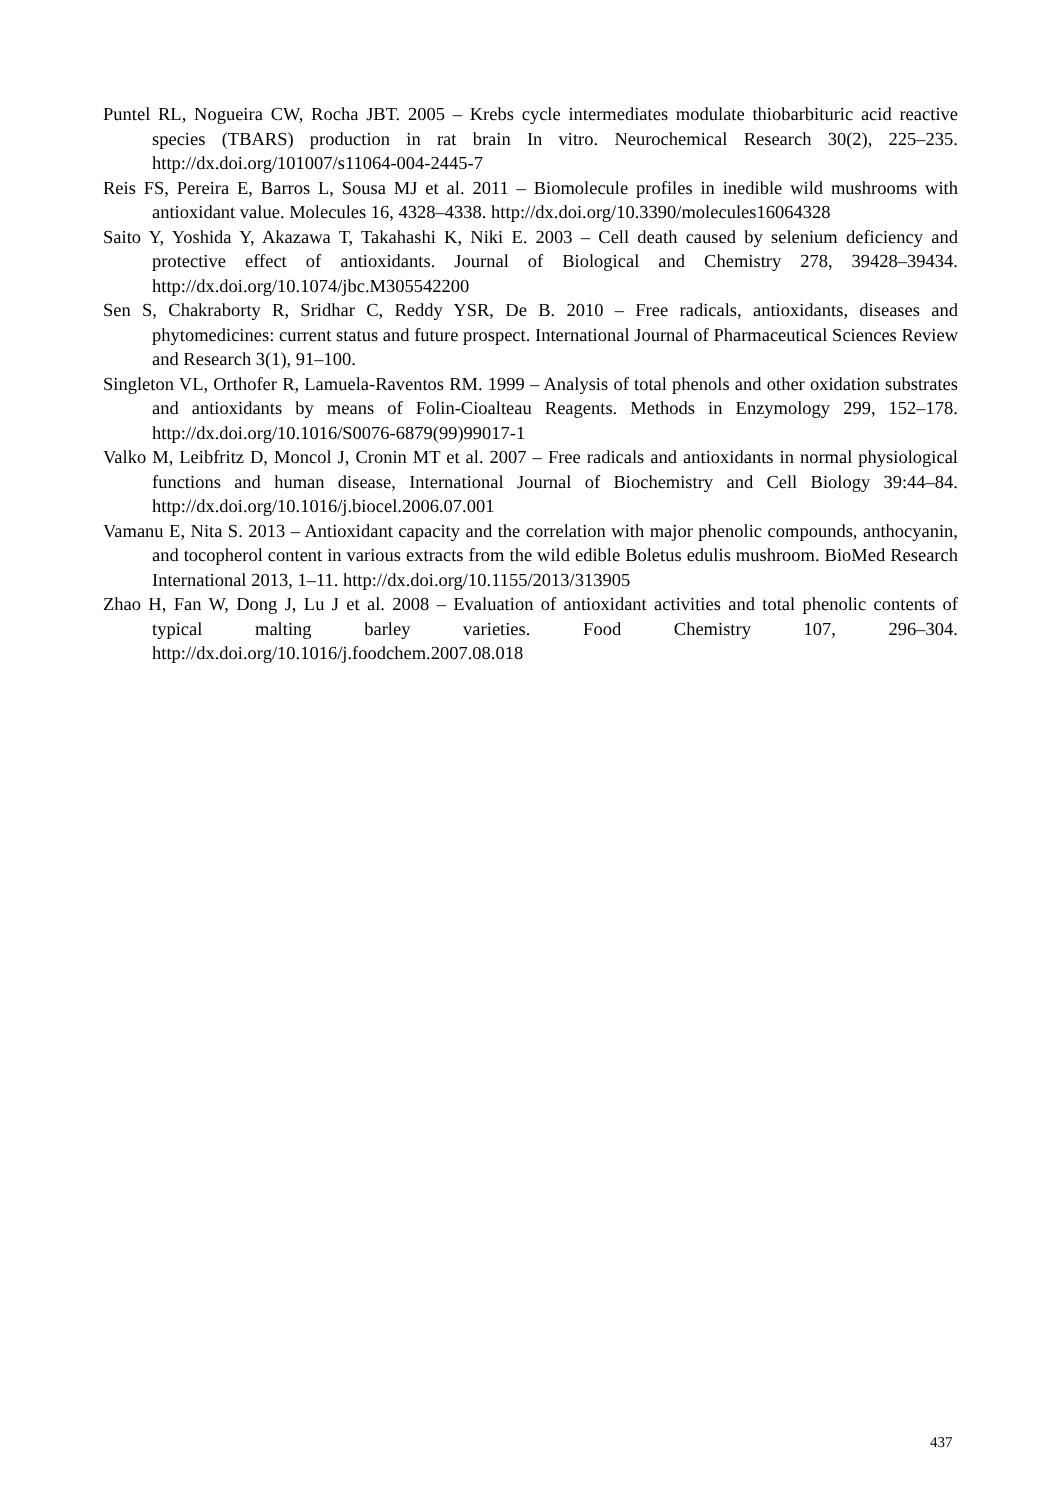Puntel RL, Nogueira CW, Rocha JBT. 2005 – Krebs cycle intermediates modulate thiobarbituric acid reactive species (TBARS) production in rat brain In vitro. Neurochemical Research 30(2), 225–235. http://dx.doi.org/101007/s11064-004-2445-7
Reis FS, Pereira E, Barros L, Sousa MJ et al. 2011 – Biomolecule profiles in inedible wild mushrooms with antioxidant value. Molecules 16, 4328–4338. http://dx.doi.org/10.3390/molecules16064328
Saito Y, Yoshida Y, Akazawa T, Takahashi K, Niki E. 2003 – Cell death caused by selenium deficiency and protective effect of antioxidants. Journal of Biological and Chemistry 278, 39428–39434. http://dx.doi.org/10.1074/jbc.M305542200
Sen S, Chakraborty R, Sridhar C, Reddy YSR, De B. 2010 – Free radicals, antioxidants, diseases and phytomedicines: current status and future prospect. International Journal of Pharmaceutical Sciences Review and Research 3(1), 91–100.
Singleton VL, Orthofer R, Lamuela-Raventos RM. 1999 – Analysis of total phenols and other oxidation substrates and antioxidants by means of Folin-Cioalteau Reagents. Methods in Enzymology 299, 152–178. http://dx.doi.org/10.1016/S0076-6879(99)99017-1
Valko M, Leibfritz D, Moncol J, Cronin MT et al. 2007 – Free radicals and antioxidants in normal physiological functions and human disease, International Journal of Biochemistry and Cell Biology 39:44–84. http://dx.doi.org/10.1016/j.biocel.2006.07.001
Vamanu E, Nita S. 2013 – Antioxidant capacity and the correlation with major phenolic compounds, anthocyanin, and tocopherol content in various extracts from the wild edible Boletus edulis mushroom. BioMed Research International 2013, 1–11. http://dx.doi.org/10.1155/2013/313905
Zhao H, Fan W, Dong J, Lu J et al. 2008 – Evaluation of antioxidant activities and total phenolic contents of typical malting barley varieties. Food Chemistry 107, 296–304. http://dx.doi.org/10.1016/j.foodchem.2007.08.018
437